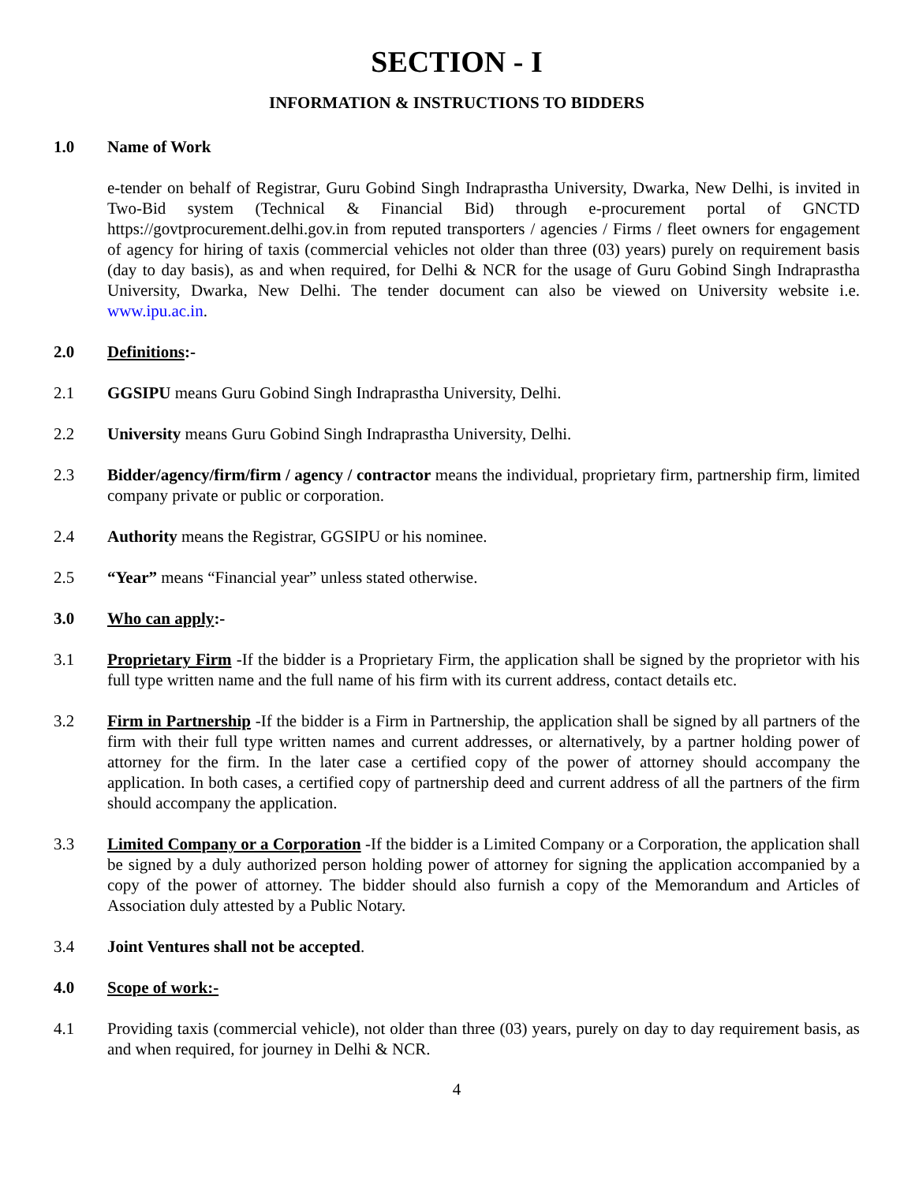SECTION - I
INFORMATION & INSTRUCTIONS TO BIDDERS
1.0 Name of Work
e-tender on behalf of Registrar, Guru Gobind Singh Indraprastha University, Dwarka, New Delhi, is invited in Two-Bid system (Technical & Financial Bid) through e-procurement portal of GNCTD https://govtprocurement.delhi.gov.in from reputed transporters / agencies / Firms / fleet owners for engagement of agency for hiring of taxis (commercial vehicles not older than three (03) years) purely on requirement basis (day to day basis), as and when required, for Delhi & NCR for the usage of Guru Gobind Singh Indraprastha University, Dwarka, New Delhi. The tender document can also be viewed on University website i.e. www.ipu.ac.in.
2.0 Definitions:-
2.1 GGSIPU means Guru Gobind Singh Indraprastha University, Delhi.
2.2 University means Guru Gobind Singh Indraprastha University, Delhi.
2.3 Bidder/agency/firm/firm / agency / contractor means the individual, proprietary firm, partnership firm, limited company private or public or corporation.
2.4 Authority means the Registrar, GGSIPU or his nominee.
2.5 “Year” means “Financial year” unless stated otherwise.
3.0 Who can apply:-
3.1 Proprietary Firm -If the bidder is a Proprietary Firm, the application shall be signed by the proprietor with his full type written name and the full name of his firm with its current address, contact details etc.
3.2 Firm in Partnership -If the bidder is a Firm in Partnership, the application shall be signed by all partners of the firm with their full type written names and current addresses, or alternatively, by a partner holding power of attorney for the firm. In the later case a certified copy of the power of attorney should accompany the application. In both cases, a certified copy of partnership deed and current address of all the partners of the firm should accompany the application.
3.3 Limited Company or a Corporation -If the bidder is a Limited Company or a Corporation, the application shall be signed by a duly authorized person holding power of attorney for signing the application accompanied by a copy of the power of attorney. The bidder should also furnish a copy of the Memorandum and Articles of Association duly attested by a Public Notary.
3.4 Joint Ventures shall not be accepted.
4.0 Scope of work:-
4.1 Providing taxis (commercial vehicle), not older than three (03) years, purely on day to day requirement basis, as and when required, for journey in Delhi & NCR.
4